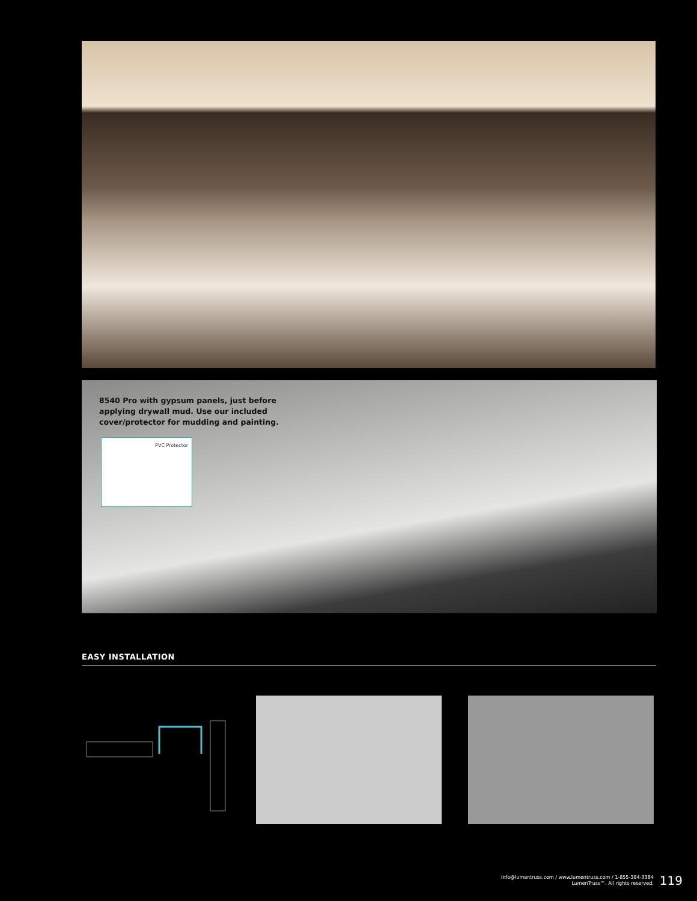8540 Pro with gypsum panels, just before applying drywall mud. Use our included cover/protector for mudding and painting.
PVC Protector
EASY INSTALLATION
info@lumentruss.com / www.lumentruss.com / 1-855-384-3384
LumenTruss™. All rights reserved.
119